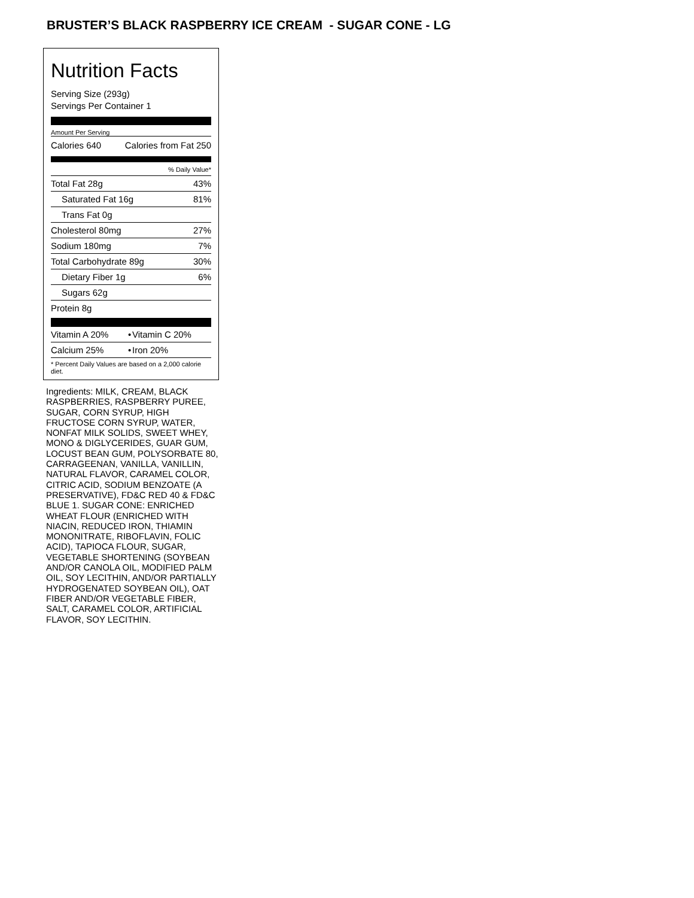BRUSTER’S BLACK RASPBERRY ICE CREAM - SUGAR CONE - LG
Nutrition Facts
Serving Size (293g)
Servings Per Container 1
Amount Per Serving
| Calories 640 | Calories from Fat 250 |
| % Daily Value* | |
| Total Fat 28g | 43% |
| Saturated Fat 16g | 81% |
| Trans Fat 0g | |
| Cholesterol 80mg | 27% |
| Sodium 180mg | 7% |
| Total Carbohydrate 89g | 30% |
| Dietary Fiber 1g | 6% |
| Sugars 62g | |
| Protein 8g | |
| Vitamin A 20% | • | Vitamin C 20% |
| Calcium 25% | • | Iron 20% |
| * Percent Daily Values are based on a 2,000 calorie diet. | | |
Ingredients: MILK, CREAM, BLACK RASPBERRIES, RASPBERRY PUREE, SUGAR, CORN SYRUP, HIGH FRUCTOSE CORN SYRUP, WATER, NONFAT MILK SOLIDS, SWEET WHEY, MONO & DIGLYCERIDES, GUAR GUM, LOCUST BEAN GUM, POLYSORBATE 80, CARRAGEENAN, VANILLA, VANILLIN, NATURAL FLAVOR, CARAMEL COLOR, CITRIC ACID, SODIUM BENZOATE (A PRESERVATIVE), FD&C RED 40 & FD&C BLUE 1. SUGAR CONE: ENRICHED WHEAT FLOUR (ENRICHED WITH NIACIN, REDUCED IRON, THIAMIN MONONITRATE, RIBOFLAVIN, FOLIC ACID), TAPIOCA FLOUR, SUGAR, VEGETABLE SHORTENING (SOYBEAN AND/OR CANOLA OIL, MODIFIED PALM OIL, SOY LECITHIN, AND/OR PARTIALLY HYDROGENATED SOYBEAN OIL), OAT FIBER AND/OR VEGETABLE FIBER, SALT, CARAMEL COLOR, ARTIFICIAL FLAVOR, SOY LECITHIN.